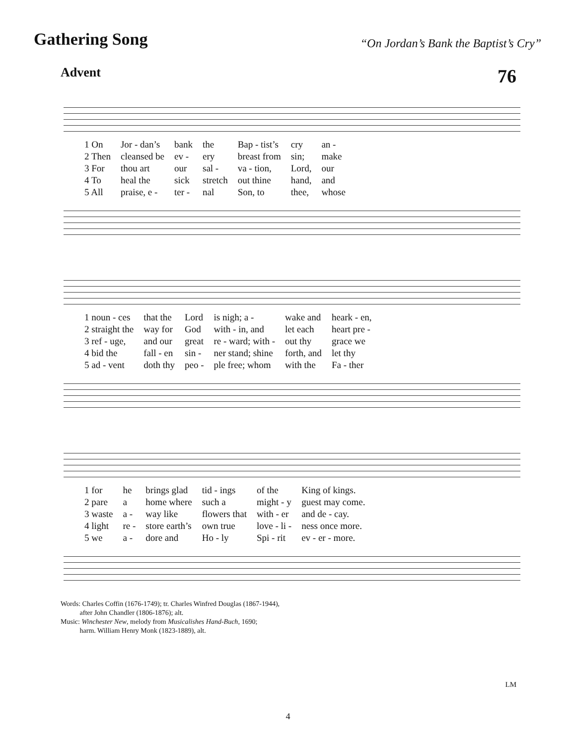Gathering Song
“On Jordan’s Bank the Baptist’s Cry”
Advent 76
| 1 On | Jor - dan’s | bank | the | Bap - tist’s | cry | an - |
| 2 Then | cleansed be | ev - | ery | breast from | sin; | make |
| 3 For | thou art | our | sal - | va - tion, | Lord, | our |
| 4 To | heal the | sick | stretch | out thine | hand, | and |
| 5 All | praise, e - | ter - | nal | Son, to | thee, | whose |
| 1 noun - ces | that the | Lord | is nigh; a - | wake and | heark - en, |
| 2 straight the | way for | God | with - in, and | let each | heart pre - |
| 3 ref - uge, | and our | great | re - ward; with - | out thy | grace we |
| 4 bid the | fall - en | sin - | ner stand; shine | forth, and | let thy |
| 5 ad - vent | doth thy | peo - | ple free; whom | with the | Fa - ther |
| 1 for | he | brings glad | tid - ings | of the | King of kings. |
| 2 pare | a | home where | such a | might - y | guest may come. |
| 3 waste | a - | way like | flowers that | with - er | and de - cay. |
| 4 light | re - | store earth’s | own true | love - li - | ness once more. |
| 5 we | a - | dore and | Ho - ly | Spi - rit | ev - er - more. |
Words: Charles Coffin (1676-1749); tr. Charles Winfred Douglas (1867-1944),
after John Chandler (1806-1876); alt.
Music: Winchester New, melody from Musicalishes Hand-Buch, 1690;
harm. William Henry Monk (1823-1889), alt.
LM
4